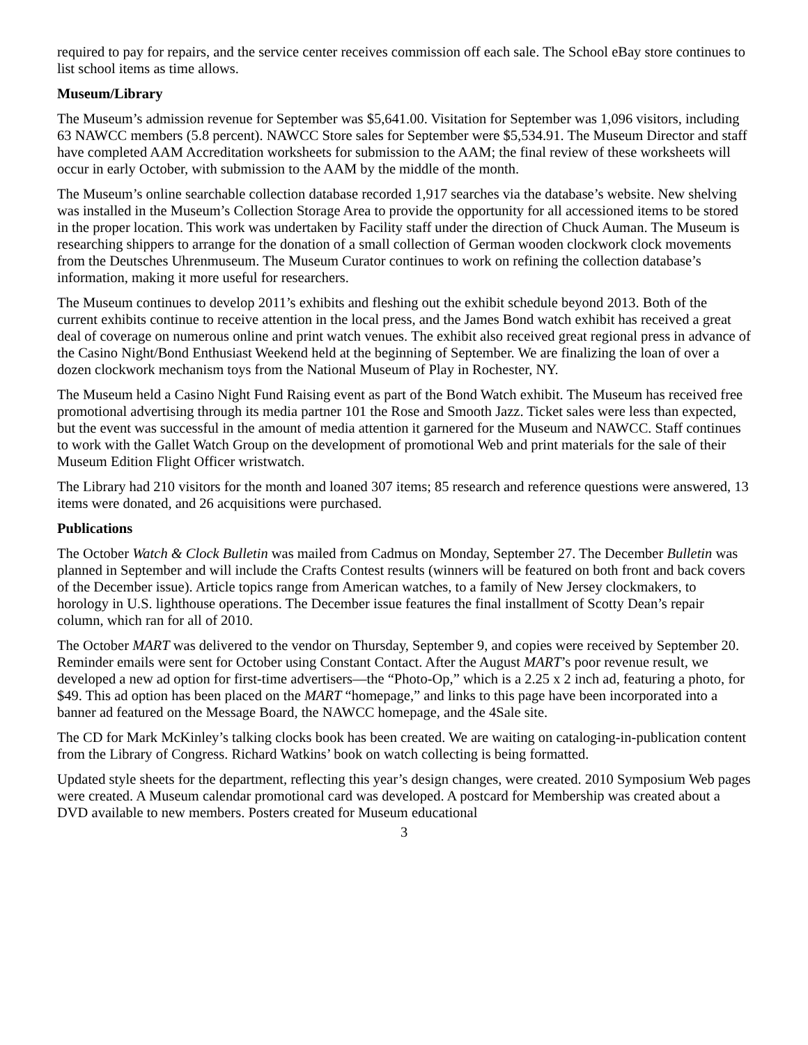required to pay for repairs, and the service center receives commission off each sale. The School eBay store continues to list school items as time allows.
Museum/Library
The Museum’s admission revenue for September was $5,641.00. Visitation for September was 1,096 visitors, including 63 NAWCC members (5.8 percent). NAWCC Store sales for September were $5,534.91. The Museum Director and staff have completed AAM Accreditation worksheets for submission to the AAM; the final review of these worksheets will occur in early October, with submission to the AAM by the middle of the month.
The Museum’s online searchable collection database recorded 1,917 searches via the database’s website. New shelving was installed in the Museum’s Collection Storage Area to provide the opportunity for all accessioned items to be stored in the proper location. This work was undertaken by Facility staff under the direction of Chuck Auman. The Museum is researching shippers to arrange for the donation of a small collection of German wooden clockwork clock movements from the Deutsches Uhrenmuseum. The Museum Curator continues to work on refining the collection database’s information, making it more useful for researchers.
The Museum continues to develop 2011’s exhibits and fleshing out the exhibit schedule beyond 2013. Both of the current exhibits continue to receive attention in the local press, and the James Bond watch exhibit has received a great deal of coverage on numerous online and print watch venues. The exhibit also received great regional press in advance of the Casino Night/Bond Enthusiast Weekend held at the beginning of September. We are finalizing the loan of over a dozen clockwork mechanism toys from the National Museum of Play in Rochester, NY.
The Museum held a Casino Night Fund Raising event as part of the Bond Watch exhibit. The Museum has received free promotional advertising through its media partner 101 the Rose and Smooth Jazz. Ticket sales were less than expected, but the event was successful in the amount of media attention it garnered for the Museum and NAWCC. Staff continues to work with the Gallet Watch Group on the development of promotional Web and print materials for the sale of their Museum Edition Flight Officer wristwatch.
The Library had 210 visitors for the month and loaned 307 items; 85 research and reference questions were answered, 13 items were donated, and 26 acquisitions were purchased.
Publications
The October Watch & Clock Bulletin was mailed from Cadmus on Monday, September 27. The December Bulletin was planned in September and will include the Crafts Contest results (winners will be featured on both front and back covers of the December issue). Article topics range from American watches, to a family of New Jersey clockmakers, to horology in U.S. lighthouse operations. The December issue features the final installment of Scotty Dean’s repair column, which ran for all of 2010.
The October MART was delivered to the vendor on Thursday, September 9, and copies were received by September 20. Reminder emails were sent for October using Constant Contact. After the August MART’s poor revenue result, we developed a new ad option for first-time advertisers—the “Photo-Op,” which is a 2.25 x 2 inch ad, featuring a photo, for $49. This ad option has been placed on the MART “homepage,” and links to this page have been incorporated into a banner ad featured on the Message Board, the NAWCC homepage, and the 4Sale site.
The CD for Mark McKinley’s talking clocks book has been created. We are waiting on cataloging-in-publication content from the Library of Congress. Richard Watkins’ book on watch collecting is being formatted.
Updated style sheets for the department, reflecting this year’s design changes, were created. 2010 Symposium Web pages were created. A Museum calendar promotional card was developed. A postcard for Membership was created about a DVD available to new members. Posters created for Museum educational
3